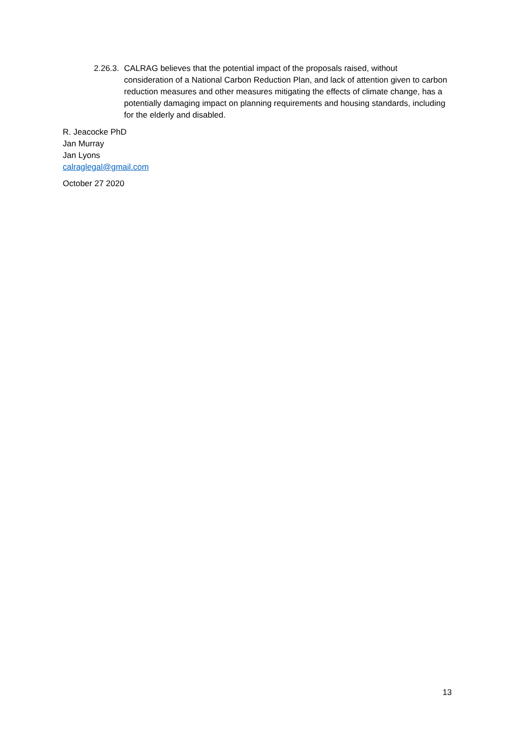2.26.3. CALRAG believes that the potential impact of the proposals raised, without consideration of a National Carbon Reduction Plan, and lack of attention given to carbon reduction measures and other measures mitigating the effects of climate change, has a potentially damaging impact on planning requirements and housing standards, including for the elderly and disabled.
R. Jeacocke PhD
Jan Murray
Jan Lyons
calraglegal@gmail.com
October 27 2020
13